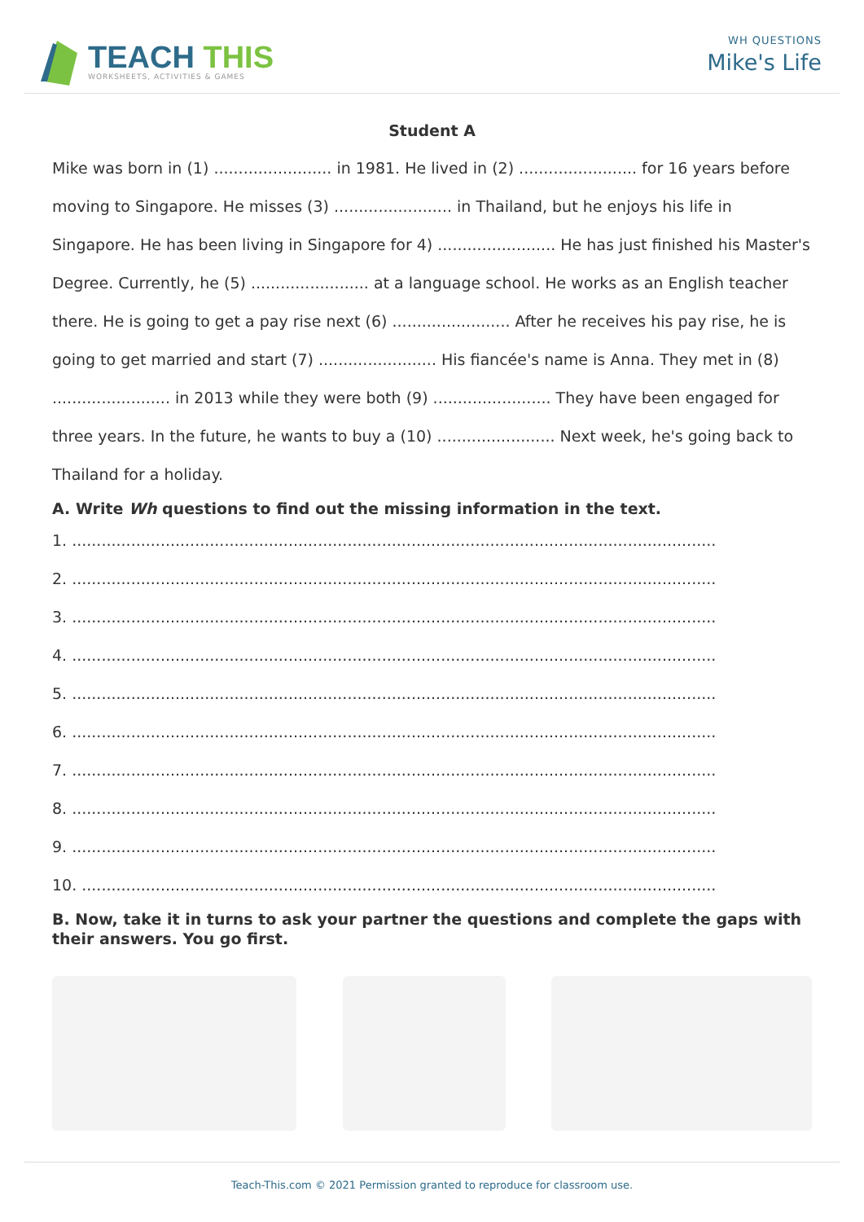TEACH THIS
WORKSHEETS, ACTIVITIES & GAMES
WH QUESTIONS
Mike's Life
Student A
Mike was born in (1) ........................ in 1981. He lived in (2) ........................ for 16 years before moving to Singapore. He misses (3) ........................ in Thailand, but he enjoys his life in Singapore. He has been living in Singapore for 4) ........................ He has just finished his Master's Degree. Currently, he (5) ........................ at a language school. He works as an English teacher there. He is going to get a pay rise next (6) ........................ After he receives his pay rise, he is going to get married and start (7) ........................ His fiancée's name is Anna. They met in (8) ........................ in 2013 while they were both (9) ........................ They have been engaged for three years. In the future, he wants to buy a (10) ........................ Next week, he's going back to Thailand for a holiday.
A. Write Wh questions to find out the missing information in the text.
1. ...................................................................................................................................
2. ...................................................................................................................................
3. ...................................................................................................................................
4. ...................................................................................................................................
5. ...................................................................................................................................
6. ...................................................................................................................................
7. ...................................................................................................................................
8. ...................................................................................................................................
9. ...................................................................................................................................
10. .................................................................................................................................
B. Now, take it in turns to ask your partner the questions and complete the gaps with their answers. You go first.
Teach-This.com © 2021 Permission granted to reproduce for classroom use.